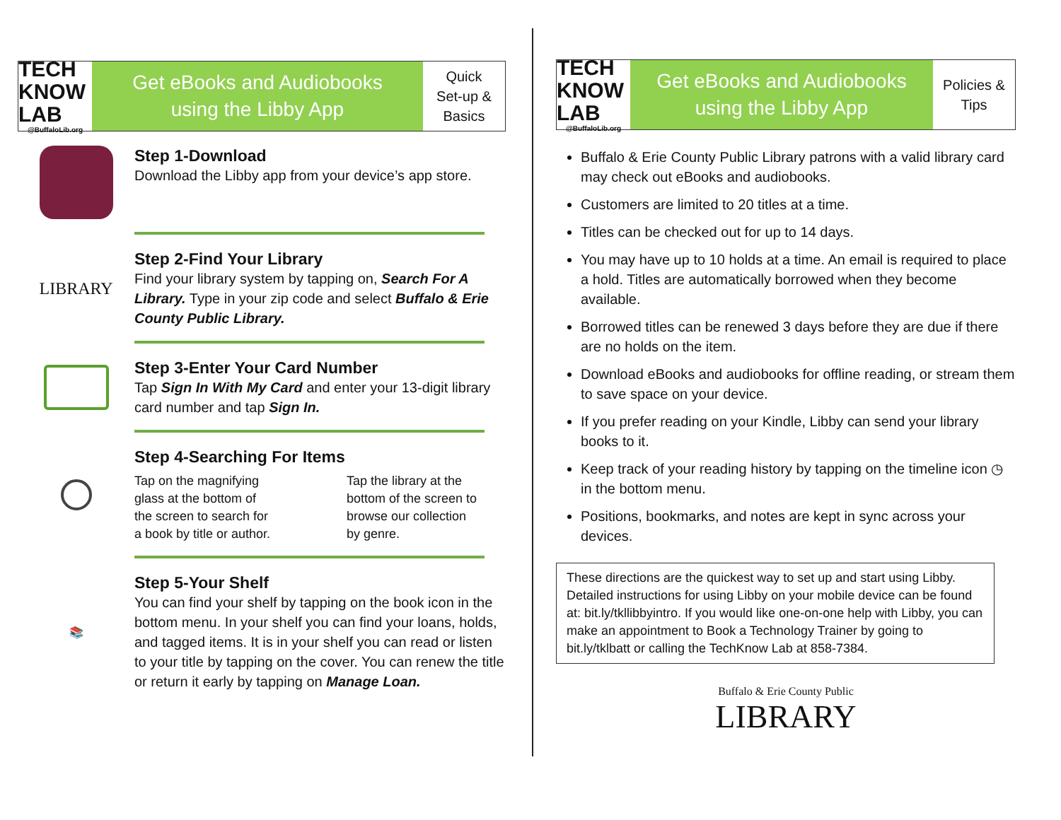TECH KNOW LAB
@BuffaloLib.org
Get eBooks and Audiobooks
using the Libby App
Quick
Set-up &
Basics
Step 1-Download
Download the Libby app from your device’s app store.
LIBRARY
Step 2-Find Your Library
Find your library system by tapping on, Search For A Library. Type in your zip code and select Buffalo & Erie County Public Library.
Step 3-Enter Your Card Number
Tap Sign In With My Card and enter your 13-digit library card number and tap Sign In.
Step 4-Searching For Items
Tap on the magnifying glass at the bottom of the screen to search for a book by title or author.
Tap the library at the bottom of the screen to browse our collection by genre.
📚
Step 5-Your Shelf
You can find your shelf by tapping on the book icon in the bottom menu. In your shelf you can find your loans, holds, and tagged items. It is in your shelf you can read or listen to your title by tapping on the cover. You can renew the title or return it early by tapping on Manage Loan.
TECH KNOW LAB
@BuffaloLib.org
Get eBooks and Audiobooks
using the Libby App
Policies &
Tips
Buffalo & Erie County Public Library patrons with a valid library card may check out eBooks and audiobooks.
Customers are limited to 20 titles at a time.
Titles can be checked out for up to 14 days.
You may have up to 10 holds at a time. An email is required to place a hold. Titles are automatically borrowed when they become available.
Borrowed titles can be renewed 3 days before they are due if there are no holds on the item.
Download eBooks and audiobooks for offline reading, or stream them to save space on your device.
If you prefer reading on your Kindle, Libby can send your library books to it.
Keep track of your reading history by tapping on the timeline icon ◷ in the bottom menu.
Positions, bookmarks, and notes are kept in sync across your devices.
These directions are the quickest way to set up and start using Libby. Detailed instructions for using Libby on your mobile device can be found at: bit.ly/tkllibbyintro. If you would like one-on-one help with Libby, you can make an appointment to Book a Technology Trainer by going to bit.ly/tklbatt or calling the TechKnow Lab at 858-7384.
Buffalo & Erie County Public
LIBRARY